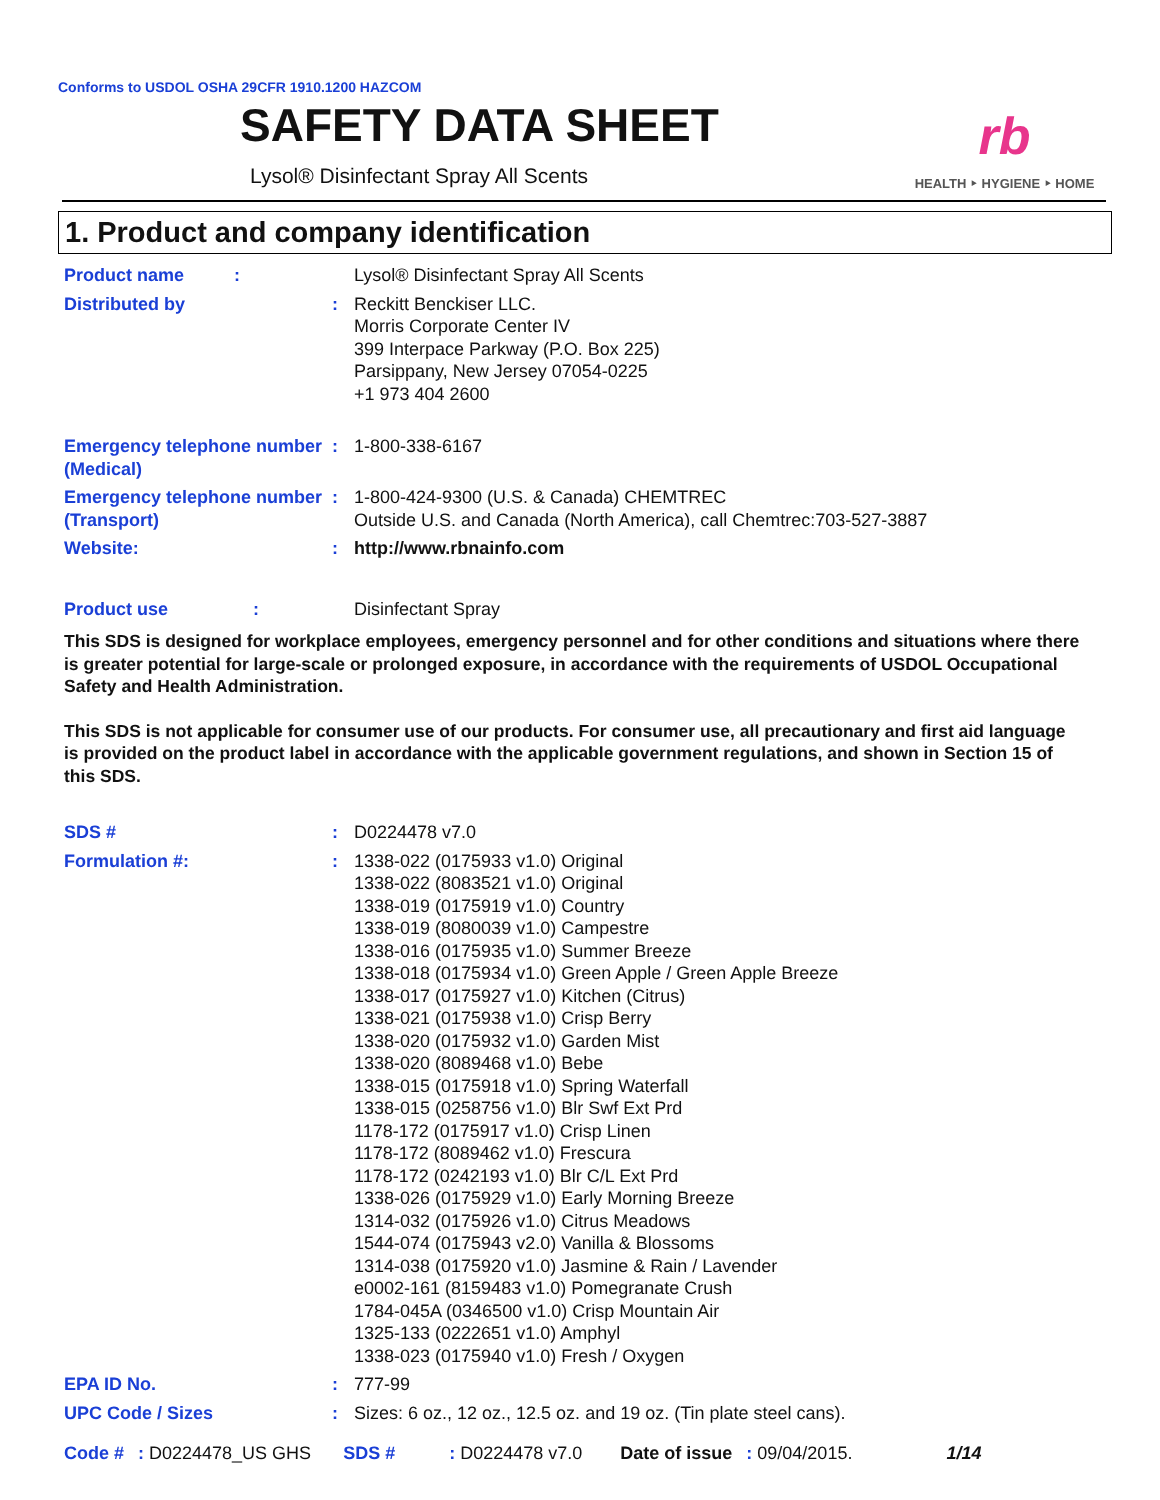Conforms to USDOL OSHA 29CFR 1910.1200 HAZCOM
SAFETY DATA SHEET
Lysol® Disinfectant Spray All Scents
rb
HEALTH ‣ HYGIENE ‣ HOME
1. Product and company identification
Product name : Lysol® Disinfectant Spray All Scents
Distributed by : Reckitt Benckiser LLC.
Morris Corporate Center IV
399 Interpace Parkway (P.O. Box 225)
Parsippany, New Jersey 07054-0225
+1 973 404 2600
Emergency telephone number (Medical)
: 1-800-338-6167
Emergency telephone number (Transport)
: 1-800-424-9300 (U.S. & Canada) CHEMTREC
Outside U.S. and Canada (North America), call Chemtrec:703-527-3887
Website: : http://www.rbnainfo.com
Product use :
Disinfectant Spray
This SDS is designed for workplace employees, emergency personnel and for other conditions and situations where there is greater potential for large-scale or prolonged exposure, in accordance with the requirements of USDOL Occupational Safety and Health Administration.
This SDS is not applicable for consumer use of our products. For consumer use, all precautionary and first aid language is provided on the product label in accordance with the applicable government regulations, and shown in Section 15 of this SDS.
SDS # : D0224478 v7.0
Formulation #: : 1338-022 (0175933 v1.0) Original
1338-022 (8083521 v1.0) Original
1338-019 (0175919 v1.0) Country
1338-019 (8080039 v1.0) Campestre
1338-016 (0175935 v1.0) Summer Breeze
1338-018 (0175934 v1.0) Green Apple / Green Apple Breeze
1338-017 (0175927 v1.0) Kitchen (Citrus)
1338-021 (0175938 v1.0) Crisp Berry
1338-020 (0175932 v1.0) Garden Mist
1338-020 (8089468 v1.0) Bebe
1338-015 (0175918 v1.0) Spring Waterfall
1338-015 (0258756 v1.0) Blr Swf Ext Prd
1178-172 (0175917 v1.0) Crisp Linen
1178-172 (8089462 v1.0) Frescura
1178-172 (0242193 v1.0) Blr C/L Ext Prd
1338-026 (0175929 v1.0) Early Morning Breeze
1314-032 (0175926 v1.0) Citrus Meadows
1544-074 (0175943 v2.0) Vanilla & Blossoms
1314-038 (0175920 v1.0) Jasmine & Rain / Lavender
e0002-161 (8159483 v1.0) Pomegranate Crush
1784-045A (0346500 v1.0) Crisp Mountain Air
1325-133 (0222651 v1.0) Amphyl
1338-023 (0175940 v1.0) Fresh / Oxygen
EPA ID No. : 777-99
UPC Code / Sizes : Sizes: 6 oz., 12 oz., 12.5 oz. and 19 oz. (Tin plate steel cans).
Code # : D0224478_US GHS SDS # : D0224478 v7.0 Date of issue : 09/04/2015. 1/14